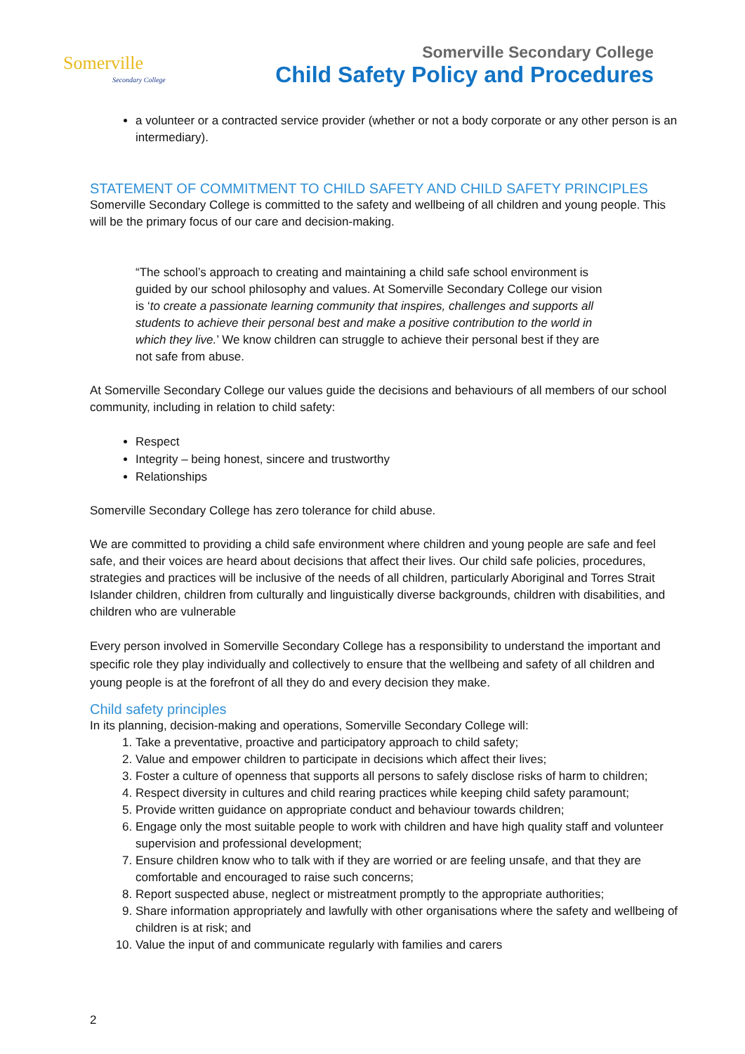Somerville
Secondary College
Somerville Secondary College
Child Safety Policy and Procedures
a volunteer or a contracted service provider (whether or not a body corporate or any other person is an intermediary).
STATEMENT OF COMMITMENT TO CHILD SAFETY AND CHILD SAFETY PRINCIPLES
Somerville Secondary College is committed to the safety and wellbeing of all children and young people. This will be the primary focus of our care and decision-making.
“The school’s approach to creating and maintaining a child safe school environment is guided by our school philosophy and values. At Somerville Secondary College our vision is ‘to create a passionate learning community that inspires, challenges and supports all students to achieve their personal best and make a positive contribution to the world in which they live.’ We know children can struggle to achieve their personal best if they are not safe from abuse.
At Somerville Secondary College our values guide the decisions and behaviours of all members of our school community, including in relation to child safety:
Respect
Integrity – being honest, sincere and trustworthy
Relationships
Somerville Secondary College has zero tolerance for child abuse.
We are committed to providing a child safe environment where children and young people are safe and feel safe, and their voices are heard about decisions that affect their lives. Our child safe policies, procedures, strategies and practices will be inclusive of the needs of all children, particularly Aboriginal and Torres Strait Islander children, children from culturally and linguistically diverse backgrounds, children with disabilities, and children who are vulnerable
Every person involved in Somerville Secondary College has a responsibility to understand the important and specific role they play individually and collectively to ensure that the wellbeing and safety of all children and young people is at the forefront of all they do and every decision they make.
Child safety principles
In its planning, decision-making and operations, Somerville Secondary College will:
1. Take a preventative, proactive and participatory approach to child safety;
2. Value and empower children to participate in decisions which affect their lives;
3. Foster a culture of openness that supports all persons to safely disclose risks of harm to children;
4. Respect diversity in cultures and child rearing practices while keeping child safety paramount;
5. Provide written guidance on appropriate conduct and behaviour towards children;
6. Engage only the most suitable people to work with children and have high quality staff and volunteer supervision and professional development;
7. Ensure children know who to talk with if they are worried or are feeling unsafe, and that they are comfortable and encouraged to raise such concerns;
8. Report suspected abuse, neglect or mistreatment promptly to the appropriate authorities;
9. Share information appropriately and lawfully with other organisations where the safety and wellbeing of children is at risk; and
10. Value the input of and communicate regularly with families and carers
2